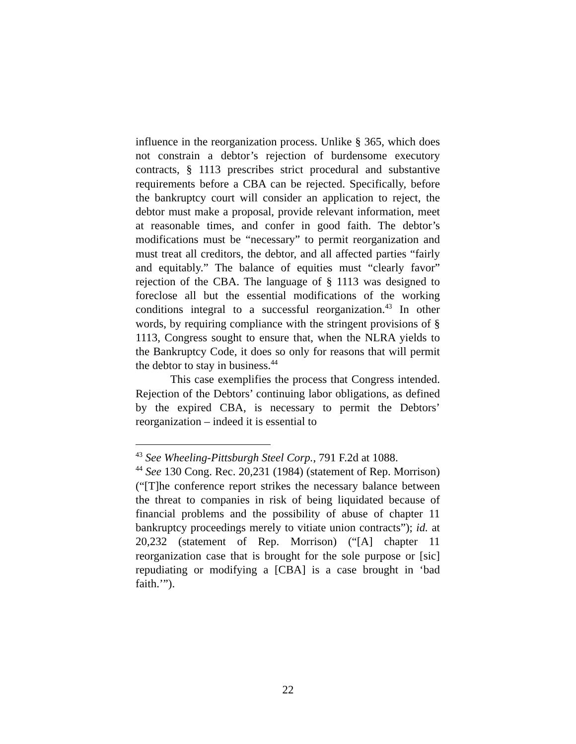influence in the reorganization process. Unlike § 365, which does not constrain a debtor’s rejection of burdensome executory contracts, § 1113 prescribes strict procedural and substantive requirements before a CBA can be rejected. Specifically, before the bankruptcy court will consider an application to reject, the debtor must make a proposal, provide relevant information, meet at reasonable times, and confer in good faith. The debtor’s modifications must be “necessary” to permit reorganization and must treat all creditors, the debtor, and all affected parties “fairly and equitably.” The balance of equities must “clearly favor” rejection of the CBA. The language of § 1113 was designed to foreclose all but the essential modifications of the working conditions integral to a successful reorganization.<sup>43</sup> In other words, by requiring compliance with the stringent provisions of § 1113, Congress sought to ensure that, when the NLRA yields to the Bankruptcy Code, it does so only for reasons that will permit the debtor to stay in business.<sup>44</sup>
This case exemplifies the process that Congress intended. Rejection of the Debtors’ continuing labor obligations, as defined by the expired CBA, is necessary to permit the Debtors’ reorganization – indeed it is essential to
<sup>43</sup> See Wheeling-Pittsburgh Steel Corp., 791 F.2d at 1088.
<sup>44</sup> See 130 Cong. Rec. 20,231 (1984) (statement of Rep. Morrison) (“[T]he conference report strikes the necessary balance between the threat to companies in risk of being liquidated because of financial problems and the possibility of abuse of chapter 11 bankruptcy proceedings merely to vitiate union contracts”); id. at 20,232 (statement of Rep. Morrison) (“[A] chapter 11 reorganization case that is brought for the sole purpose or [sic] repudiating or modifying a [CBA] is a case brought in ‘bad faith.’”).
22